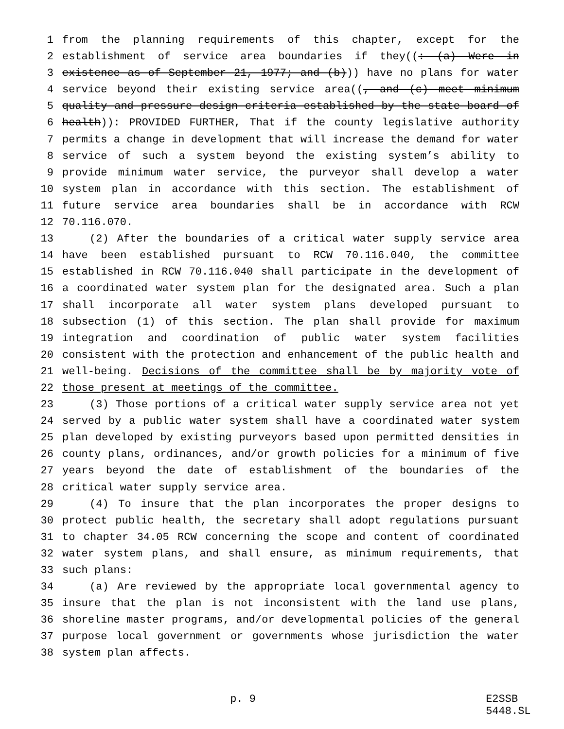1 from the planning requirements of this chapter, except for the
2 establishment of service area boundaries if they((: (a) Were in
3 existence as of September 21, 1977; and (b))) have no plans for water
4 service beyond their existing service area((, and (c) meet minimum
5 quality and pressure design criteria established by the state board of
6 health)): PROVIDED FURTHER, That if the county legislative authority
7 permits a change in development that will increase the demand for water
8 service of such a system beyond the existing system’s ability to
9 provide minimum water service, the purveyor shall develop a water
10 system plan in accordance with this section. The establishment of
11 future service area boundaries shall be in accordance with RCW
12 70.116.070.
13 (2) After the boundaries of a critical water supply service area
14 have been established pursuant to RCW 70.116.040, the committee
15 established in RCW 70.116.040 shall participate in the development of
16 a coordinated water system plan for the designated area. Such a plan
17 shall incorporate all water system plans developed pursuant to
18 subsection (1) of this section. The plan shall provide for maximum
19 integration and coordination of public water system facilities
20 consistent with the protection and enhancement of the public health and
21 well-being. Decisions of the committee shall be by majority vote of
22 those present at meetings of the committee.
23 (3) Those portions of a critical water supply service area not yet
24 served by a public water system shall have a coordinated water system
25 plan developed by existing purveyors based upon permitted densities in
26 county plans, ordinances, and/or growth policies for a minimum of five
27 years beyond the date of establishment of the boundaries of the
28 critical water supply service area.
29 (4) To insure that the plan incorporates the proper designs to
30 protect public health, the secretary shall adopt regulations pursuant
31 to chapter 34.05 RCW concerning the scope and content of coordinated
32 water system plans, and shall ensure, as minimum requirements, that
33 such plans:
34 (a) Are reviewed by the appropriate local governmental agency to
35 insure that the plan is not inconsistent with the land use plans,
36 shoreline master programs, and/or developmental policies of the general
37 purpose local government or governments whose jurisdiction the water
38 system plan affects.
p. 9 E2SSB 5448.SL